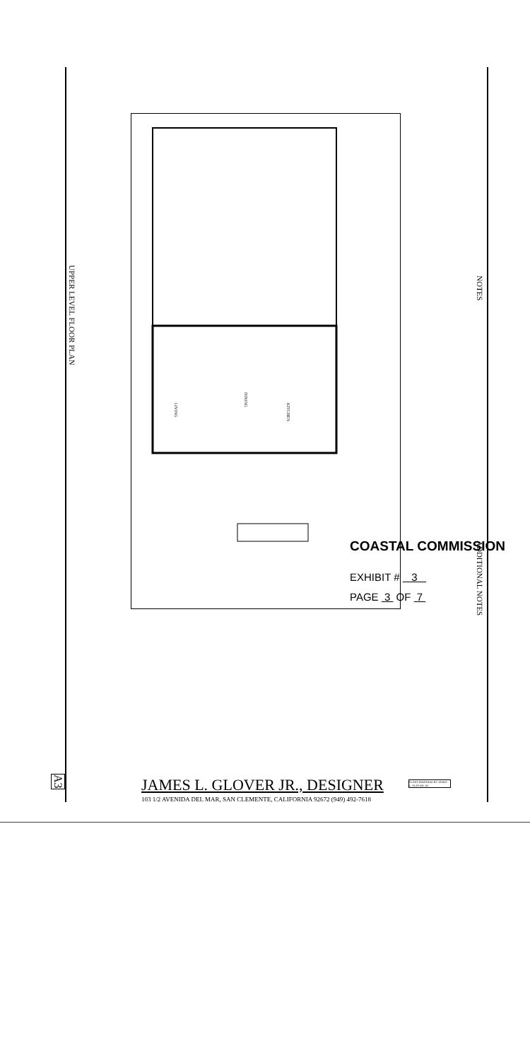UPPER LEVEL FLOOR PLAN
NOTES
ADDITIONAL NOTES
LIVING
DINING
KITCHEN
COASTAL COMMISSION
EXHIBIT # 3
PAGE 3 OF 7
A3
JAMES L. GLOVER JR., DESIGNER
103 1/2 AVENIDA DEL MAR, SAN CLEMENTE, CALIFORNIA 92672 (949) 492-7618
PLANS PREPARED BY JAMES L. GLOVER, JR.